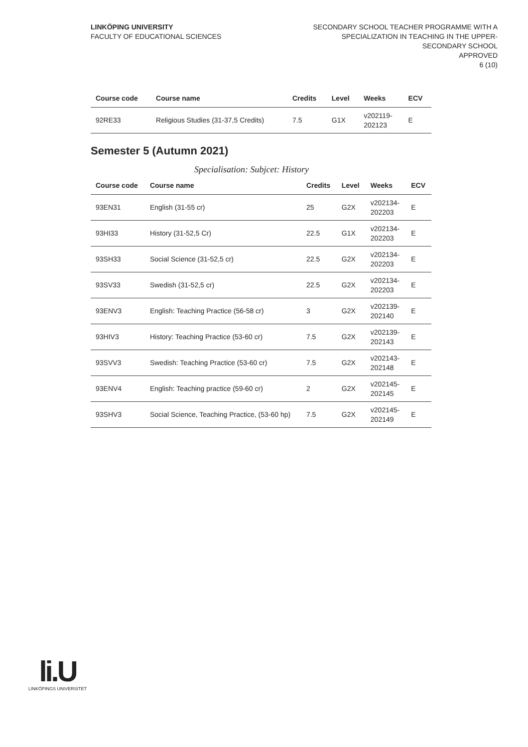LINKÖPING UNIVERSITY
FACULTY OF EDUCATIONAL SCIENCES
SECONDARY SCHOOL TEACHER PROGRAMME WITH A SPECIALIZATION IN TEACHING IN THE UPPER-SECONDARY SCHOOL
APPROVED
6 (10)
| Course code | Course name | Credits | Level | Weeks | ECV |
| --- | --- | --- | --- | --- | --- |
| 92RE33 | Religious Studies (31-37,5 Credits) | 7.5 | G1X | v202119- 202123 | E |
Semester 5 (Autumn 2021)
Specialisation: Subjcet: History
| Course code | Course name | Credits | Level | Weeks | ECV |
| --- | --- | --- | --- | --- | --- |
| 93EN31 | English (31-55 cr) | 25 | G2X | v202134- 202203 | E |
| 93HI33 | History (31-52,5 Cr) | 22.5 | G1X | v202134- 202203 | E |
| 93SH33 | Social Science (31-52,5 cr) | 22.5 | G2X | v202134- 202203 | E |
| 93SV33 | Swedish (31-52,5 cr) | 22.5 | G2X | v202134- 202203 | E |
| 93ENV3 | English: Teaching Practice (56-58 cr) | 3 | G2X | v202139- 202140 | E |
| 93HIV3 | History: Teaching Practice (53-60 cr) | 7.5 | G2X | v202139- 202143 | E |
| 93SVV3 | Swedish: Teaching Practice (53-60 cr) | 7.5 | G2X | v202143- 202148 | E |
| 93ENV4 | English: Teaching practice (59-60 cr) | 2 | G2X | v202145- 202145 | E |
| 93SHV3 | Social Science, Teaching Practice, (53-60 hp) | 7.5 | G2X | v202145- 202149 | E |
li.U
LINKÖPINGS UNIVERSITET